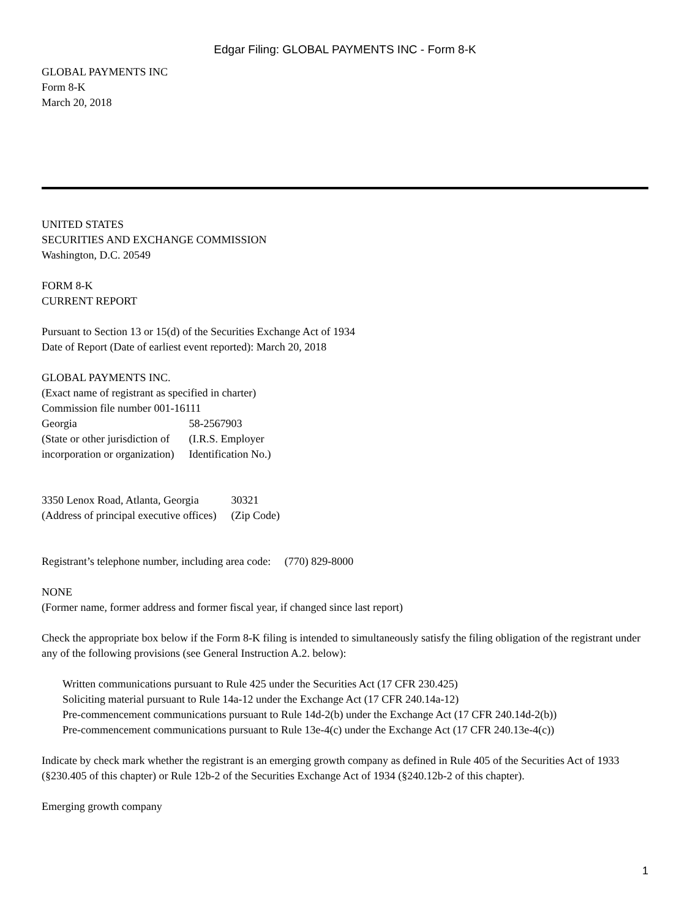Edgar Filing: GLOBAL PAYMENTS INC - Form 8-K
GLOBAL PAYMENTS INC
Form 8-K
March 20, 2018
UNITED STATES
SECURITIES AND EXCHANGE COMMISSION
Washington, D.C. 20549
FORM 8-K
CURRENT REPORT
Pursuant to Section 13 or 15(d) of the Securities Exchange Act of 1934
Date of Report (Date of earliest event reported): March 20, 2018
GLOBAL PAYMENTS INC.
(Exact name of registrant as specified in charter)
Commission file number 001-16111
| Georgia | 58-2567903 |
| (State or other jurisdiction of incorporation or organization) | (I.R.S. Employer Identification No.) |
| 3350 Lenox Road, Atlanta, Georgia | 30321 |
| (Address of principal executive offices) | (Zip Code) |
Registrant’s telephone number, including area code: (770) 829-8000
NONE
(Former name, former address and former fiscal year, if changed since last report)
Check the appropriate box below if the Form 8-K filing is intended to simultaneously satisfy the filing obligation of the registrant under any of the following provisions (see General Instruction A.2. below):
Written communications pursuant to Rule 425 under the Securities Act (17 CFR 230.425)
Soliciting material pursuant to Rule 14a-12 under the Exchange Act (17 CFR 240.14a-12)
Pre-commencement communications pursuant to Rule 14d-2(b) under the Exchange Act (17 CFR 240.14d-2(b))
Pre-commencement communications pursuant to Rule 13e-4(c) under the Exchange Act (17 CFR 240.13e-4(c))
Indicate by check mark whether the registrant is an emerging growth company as defined in Rule 405 of the Securities Act of 1933 (§230.405 of this chapter) or Rule 12b-2 of the Securities Exchange Act of 1934 (§240.12b-2 of this chapter).
Emerging growth company
1